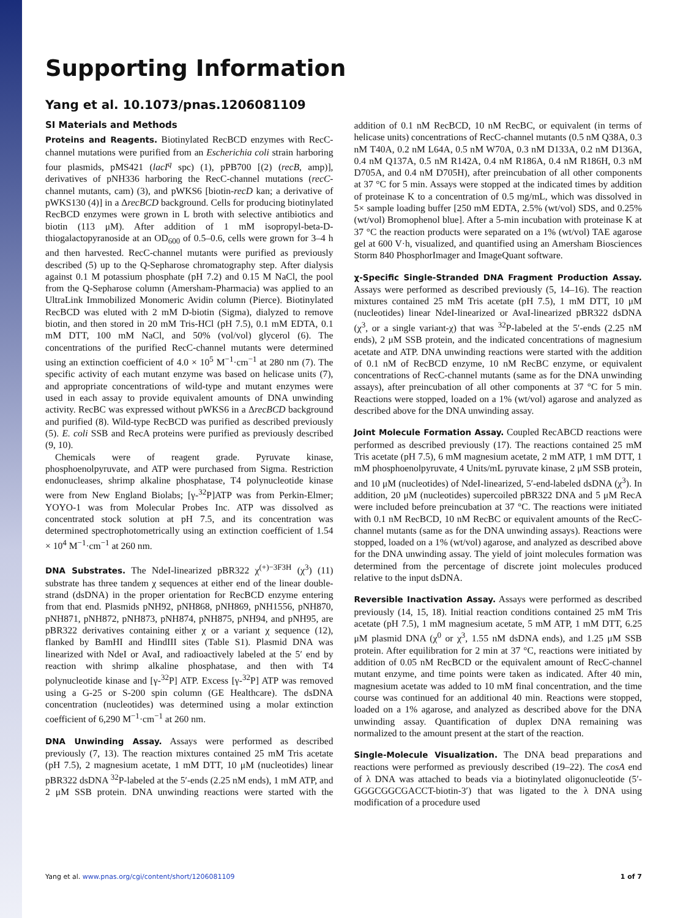Supporting Information
Yang et al. 10.1073/pnas.1206081109
SI Materials and Methods
Proteins and Reagents. Biotinylated RecBCD enzymes with RecC-channel mutations were purified from an Escherichia coli strain harboring four plasmids, pMS421 (lacI<sup>q</sup> spc) (1), pPB700 [(2) (recB, amp)], derivatives of pNH336 harboring the RecC-channel mutations (recC-channel mutants, cam) (3), and pWKS6 [biotin-recD kan; a derivative of pWKS130 (4)] in a ΔrecBCD background. Cells for producing biotinylated RecBCD enzymes were grown in L broth with selective antibiotics and biotin (113 μM). After addition of 1 mM isopropyl-beta-D-thiogalactopyranoside at an OD<sub>600</sub> of 0.5–0.6, cells were grown for 3–4 h and then harvested. RecC-channel mutants were purified as previously described (5) up to the Q-Sepharose chromatography step. After dialysis against 0.1 M potassium phosphate (pH 7.2) and 0.15 M NaCl, the pool from the Q-Sepharose column (Amersham-Pharmacia) was applied to an UltraLink Immobilized Monomeric Avidin column (Pierce). Biotinylated RecBCD was eluted with 2 mM D-biotin (Sigma), dialyzed to remove biotin, and then stored in 20 mM Tris-HCl (pH 7.5), 0.1 mM EDTA, 0.1 mM DTT, 100 mM NaCl, and 50% (vol/vol) glycerol (6). The concentrations of the purified RecC-channel mutants were determined using an extinction coefficient of 4.0 × 10<sup>5</sup> M<sup>−1</sup>·cm<sup>−1</sup> at 280 nm (7). The specific activity of each mutant enzyme was based on helicase units (7), and appropriate concentrations of wild-type and mutant enzymes were used in each assay to provide equivalent amounts of DNA unwinding activity. RecBC was expressed without pWKS6 in a ΔrecBCD background and purified (8). Wild-type RecBCD was purified as described previously (5). E. coli SSB and RecA proteins were purified as previously described (9, 10).
Chemicals were of reagent grade. Pyruvate kinase, phosphoenolpyruvate, and ATP were purchased from Sigma. Restriction endonucleases, shrimp alkaline phosphatase, T4 polynucleotide kinase were from New England Biolabs; [γ-<sup>32</sup>P]ATP was from Perkin-Elmer; YOYO-1 was from Molecular Probes Inc. ATP was dissolved as concentrated stock solution at pH 7.5, and its concentration was determined spectrophotometrically using an extinction coefficient of 1.54 × 10<sup>4</sup> M<sup>−1</sup>·cm<sup>−1</sup> at 260 nm.
DNA Substrates. The NdeI-linearized pBR322 χ<sup>(+)−3F3H</sup> (χ<sup>3</sup>) (11) substrate has three tandem χ sequences at either end of the linear double-strand (dsDNA) in the proper orientation for RecBCD enzyme entering from that end. Plasmids pNH92, pNH868, pNH869, pNH1556, pNH870, pNH871, pNH872, pNH873, pNH874, pNH875, pNH94, and pNH95, are pBR322 derivatives containing either χ or a variant χ sequence (12), flanked by BamHI and HindIII sites (Table S1). Plasmid DNA was linearized with NdeI or AvaI, and radioactively labeled at the 5′ end by reaction with shrimp alkaline phosphatase, and then with T4 polynucleotide kinase and [γ-<sup>32</sup>P] ATP. Excess [γ-<sup>32</sup>P] ATP was removed using a G-25 or S-200 spin column (GE Healthcare). The dsDNA concentration (nucleotides) was determined using a molar extinction coefficient of 6,290 M<sup>−1</sup>·cm<sup>−1</sup> at 260 nm.
DNA Unwinding Assay. Assays were performed as described previously (7, 13). The reaction mixtures contained 25 mM Tris acetate (pH 7.5), 2 magnesium acetate, 1 mM DTT, 10 μM (nucleotides) linear pBR322 dsDNA <sup>32</sup>P-labeled at the 5′-ends (2.25 nM ends), 1 mM ATP, and 2 μM SSB protein. DNA unwinding reactions were started with the addition of 0.1 nM RecBCD, 10 nM RecBC, or equivalent (in terms of helicase units) concentrations of RecC-channel mutants (0.5 nM Q38A, 0.3 nM T40A, 0.2 nM L64A, 0.5 nM W70A, 0.3 nM D133A, 0.2 nM D136A, 0.4 nM Q137A, 0.5 nM R142A, 0.4 nM R186A, 0.4 nM R186H, 0.3 nM D705A, and 0.4 nM D705H), after preincubation of all other components at 37 °C for 5 min. Assays were stopped at the indicated times by addition of proteinase K to a concentration of 0.5 mg/mL, which was dissolved in 5× sample loading buffer [250 mM EDTA, 2.5% (wt/vol) SDS, and 0.25% (wt/vol) Bromophenol blue]. After a 5-min incubation with proteinase K at 37 °C the reaction products were separated on a 1% (wt/vol) TAE agarose gel at 600 V·h, visualized, and quantified using an Amersham Biosciences Storm 840 PhosphorImager and ImageQuant software.
χ-Specific Single-Stranded DNA Fragment Production Assay. Assays were performed as described previously (5, 14–16). The reaction mixtures contained 25 mM Tris acetate (pH 7.5), 1 mM DTT, 10 μM (nucleotides) linear NdeI-linearized or AvaI-linearized pBR322 dsDNA (χ<sup>3</sup>, or a single variant-χ) that was <sup>32</sup>P-labeled at the 5′-ends (2.25 nM ends), 2 μM SSB protein, and the indicated concentrations of magnesium acetate and ATP. DNA unwinding reactions were started with the addition of 0.1 nM of RecBCD enzyme, 10 nM RecBC enzyme, or equivalent concentrations of RecC-channel mutants (same as for the DNA unwinding assays), after preincubation of all other components at 37 °C for 5 min. Reactions were stopped, loaded on a 1% (wt/vol) agarose and analyzed as described above for the DNA unwinding assay.
Joint Molecule Formation Assay. Coupled RecABCD reactions were performed as described previously (17). The reactions contained 25 mM Tris acetate (pH 7.5), 6 mM magnesium acetate, 2 mM ATP, 1 mM DTT, 1 mM phosphoenolpyruvate, 4 Units/mL pyruvate kinase, 2 μM SSB protein, and 10 μM (nucleotides) of NdeI-linearized, 5′-end-labeled dsDNA (χ<sup>3</sup>). In addition, 20 μM (nucleotides) supercoiled pBR322 DNA and 5 μM RecA were included before preincubation at 37 °C. The reactions were initiated with 0.1 nM RecBCD, 10 nM RecBC or equivalent amounts of the RecC-channel mutants (same as for the DNA unwinding assays). Reactions were stopped, loaded on a 1% (wt/vol) agarose, and analyzed as described above for the DNA unwinding assay. The yield of joint molecules formation was determined from the percentage of discrete joint molecules produced relative to the input dsDNA.
Reversible Inactivation Assay. Assays were performed as described previously (14, 15, 18). Initial reaction conditions contained 25 mM Tris acetate (pH 7.5), 1 mM magnesium acetate, 5 mM ATP, 1 mM DTT, 6.25 μM plasmid DNA (χ<sup>0</sup> or χ<sup>3</sup>, 1.55 nM dsDNA ends), and 1.25 μM SSB protein. After equilibration for 2 min at 37 °C, reactions were initiated by addition of 0.05 nM RecBCD or the equivalent amount of RecC-channel mutant enzyme, and time points were taken as indicated. After 40 min, magnesium acetate was added to 10 mM final concentration, and the time course was continued for an additional 40 min. Reactions were stopped, loaded on a 1% agarose, and analyzed as described above for the DNA unwinding assay. Quantification of duplex DNA remaining was normalized to the amount present at the start of the reaction.
Single-Molecule Visualization. The DNA bead preparations and reactions were performed as previously described (19–22). The cosA end of λ DNA was attached to beads via a biotinylated oligonucleotide (5′-GGGCGGCGACCT-biotin-3′) that was ligated to the λ DNA using modification of a procedure used
Yang et al. www.pnas.org/cgi/content/short/1206081109 1 of 7